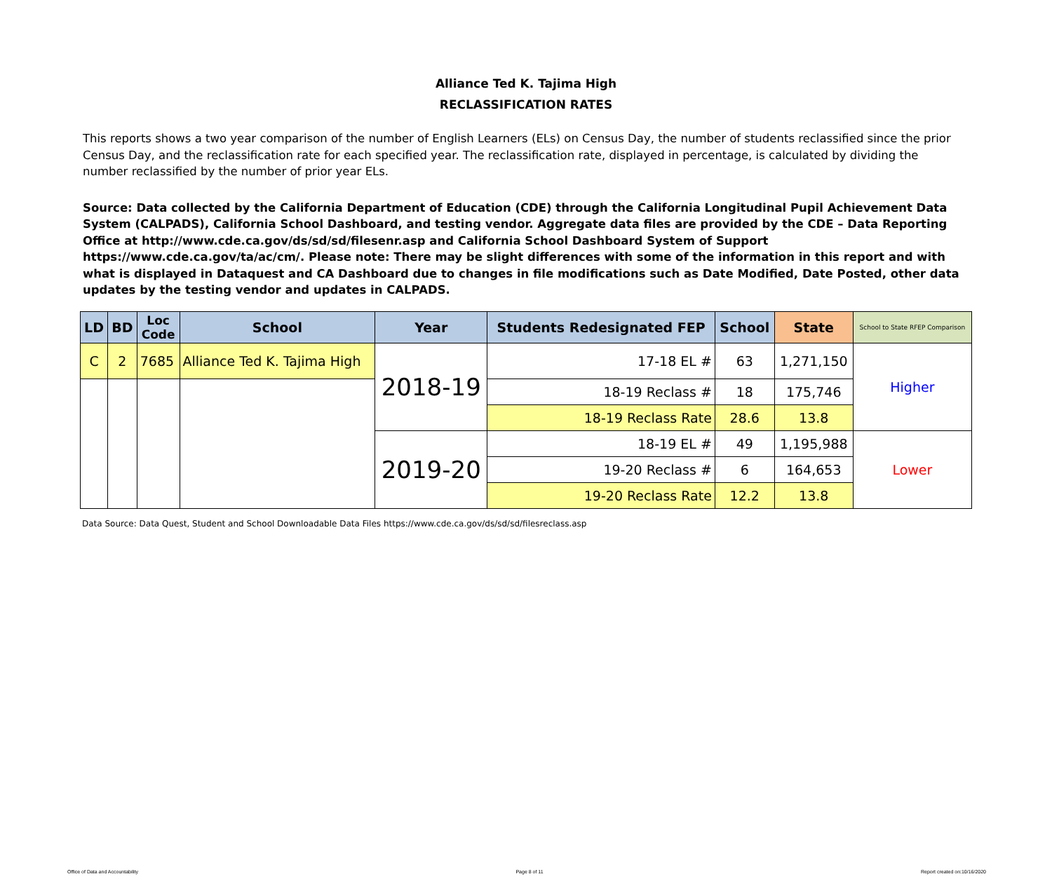Alliance Ted K. Tajima High
RECLASSIFICATION RATES
This reports shows a two year comparison of the number of English Learners (ELs) on Census Day, the number of students reclassified since the prior Census Day, and the reclassification rate for each specified year. The reclassification rate, displayed in percentage, is calculated by dividing the number reclassified by the number of prior year ELs.
Source: Data collected by the California Department of Education (CDE) through the California Longitudinal Pupil Achievement Data System (CALPADS), California School Dashboard, and testing vendor. Aggregate data files are provided by the CDE – Data Reporting Office at http://www.cde.ca.gov/ds/sd/sd/filesenr.asp and California School Dashboard System of Support https://www.cde.ca.gov/ta/ac/cm/. Please note: There may be slight differences with some of the information in this report and with what is displayed in Dataquest and CA Dashboard due to changes in file modifications such as Date Modified, Date Posted, other data updates by the testing vendor and updates in CALPADS.
| LD | BD | Loc Code | School | Year | Students Redesignated FEP | School | State | School to State RFEP Comparison |
| --- | --- | --- | --- | --- | --- | --- | --- | --- |
| C | 2 | 7685 | Alliance Ted K. Tajima High | 2018-19 | 17-18 EL # | 63 | 1,271,150 | Higher |
| | | | | | 18-19 Reclass # | 18 | 175,746 | |
| | | | | | 18-19 Reclass Rate | 28.6 | 13.8 | |
| | | | | 2019-20 | 18-19 EL # | 49 | 1,195,988 | Lower |
| | | | | | 19-20 Reclass # | 6 | 164,653 | |
| | | | | | 19-20 Reclass Rate | 12.2 | 13.8 | |
Data Source: Data Quest, Student and School Downloadable Data Files https://www.cde.ca.gov/ds/sd/sd/filesreclass.asp
Office of Data and Accountability Page 8 of 11 Report created on:10/16/2020